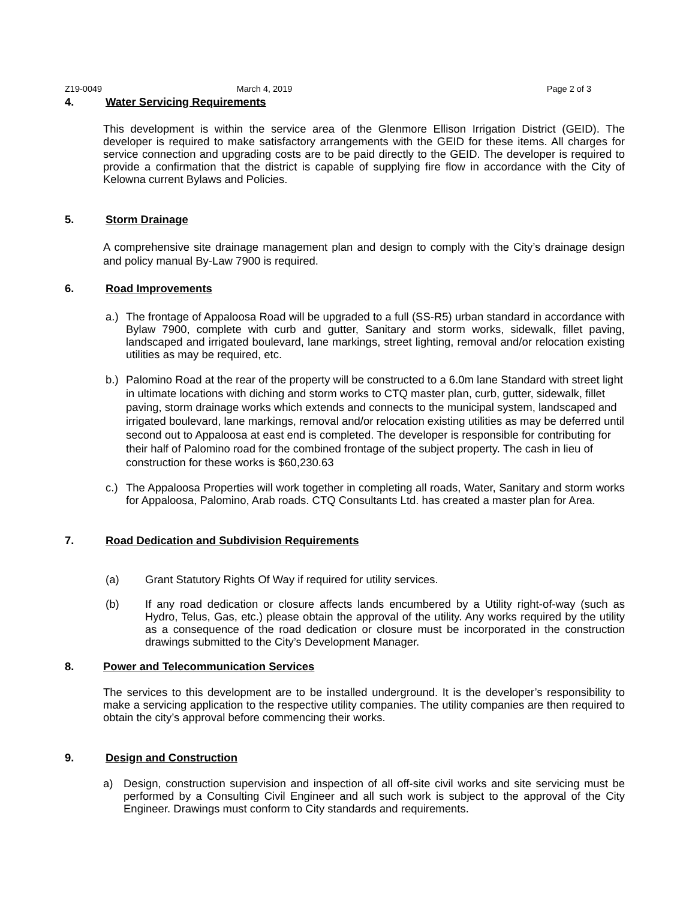Z19-0049 March 4, 2019 Page 2 of 3
4. Water Servicing Requirements
This development is within the service area of the Glenmore Ellison Irrigation District (GEID). The developer is required to make satisfactory arrangements with the GEID for these items. All charges for service connection and upgrading costs are to be paid directly to the GEID. The developer is required to provide a confirmation that the district is capable of supplying fire flow in accordance with the City of Kelowna current Bylaws and Policies.
5. Storm Drainage
A comprehensive site drainage management plan and design to comply with the City’s drainage design and policy manual By-Law 7900 is required.
6. Road Improvements
a.) The frontage of Appaloosa Road will be upgraded to a full (SS-R5) urban standard in accordance with Bylaw 7900, complete with curb and gutter, Sanitary and storm works, sidewalk, fillet paving, landscaped and irrigated boulevard, lane markings, street lighting, removal and/or relocation existing utilities as may be required, etc.
b.) Palomino Road at the rear of the property will be constructed to a 6.0m lane Standard with street light in ultimate locations with diching and storm works to CTQ master plan, curb, gutter, sidewalk, fillet paving, storm drainage works which extends and connects to the municipal system, landscaped and irrigated boulevard, lane markings, removal and/or relocation existing utilities as may be deferred until second out to Appaloosa at east end is completed. The developer is responsible for contributing for their half of Palomino road for the combined frontage of the subject property. The cash in lieu of construction for these works is $60,230.63
c.) The Appaloosa Properties will work together in completing all roads, Water, Sanitary and storm works for Appaloosa, Palomino, Arab roads. CTQ Consultants Ltd. has created a master plan for Area.
7. Road Dedication and Subdivision Requirements
(a) Grant Statutory Rights Of Way if required for utility services.
(b) If any road dedication or closure affects lands encumbered by a Utility right-of-way (such as Hydro, Telus, Gas, etc.) please obtain the approval of the utility. Any works required by the utility as a consequence of the road dedication or closure must be incorporated in the construction drawings submitted to the City’s Development Manager.
8. Power and Telecommunication Services
The services to this development are to be installed underground. It is the developer’s responsibility to make a servicing application to the respective utility companies. The utility companies are then required to obtain the city’s approval before commencing their works.
9. Design and Construction
a) Design, construction supervision and inspection of all off-site civil works and site servicing must be performed by a Consulting Civil Engineer and all such work is subject to the approval of the City Engineer. Drawings must conform to City standards and requirements.